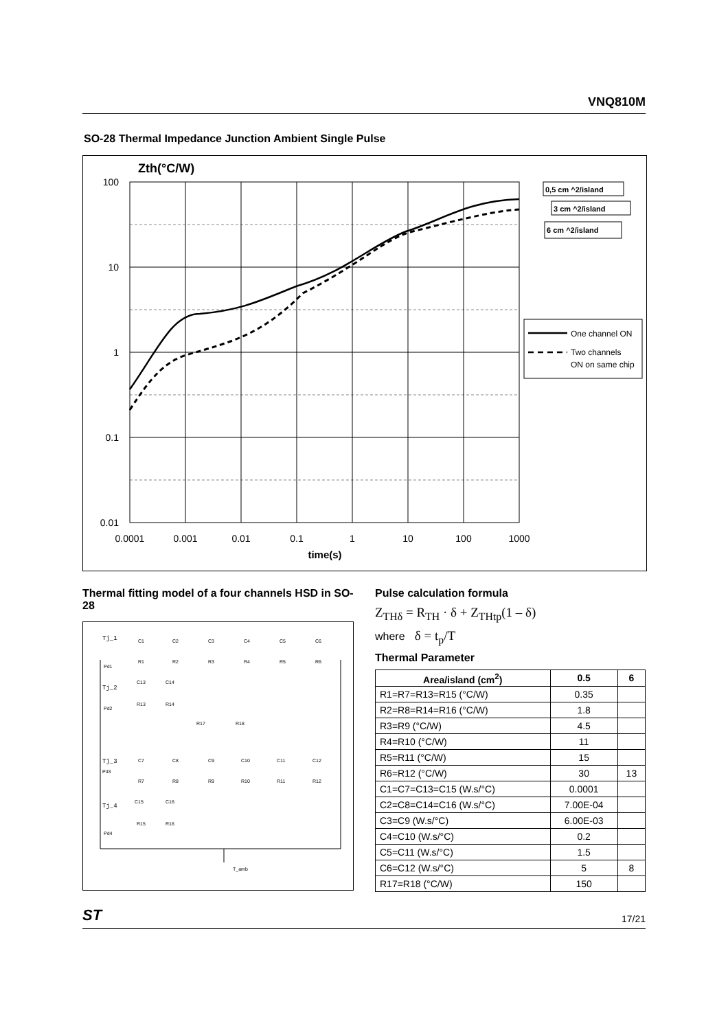VNQ810M
SO-28 Thermal Impedance Junction Ambient Single Pulse
Zth(°C/W)
100
10
1
0.1
0.01
0.0001
0.001
0.01
0.1
1
10
100
1000
time(s)
0,5 cm ^2/island
3 cm ^2/island
6 cm ^2/island
One channel ON
Two channels
ON on same chip
Thermal fitting model of a four channels HSD in SO-28
Tj_1
Tj_2
Tj_3
Tj_4
C1
C2
C3
C4
C5
C6
R1
R2
R3
R4
R5
R6
C13
C14
R13
R14
R17
R18
C7
C8
C9
C10
C11
C12
R7
R8
R9
R10
R11
R12
C15
C16
R15
R16
Pd1
Pd2
Pd3
Pd4
T_amb
Pulse calculation formula
Z<sub>THδ</sub> = R<sub>TH</sub> · δ + Z<sub>THtp</sub>(1 – δ)
where δ = t<sub>p</sub>/T
Thermal Parameter
| Area/island (cm<sup>2</sup>) | 0.5 | 6 |
| --- | --- | --- |
| R1=R7=R13=R15 (°C/W) | 0.35 | |
| R2=R8=R14=R16 (°C/W) | 1.8 | |
| R3=R9 (°C/W) | 4.5 | |
| R4=R10 (°C/W) | 11 | |
| R5=R11 (°C/W) | 15 | |
| R6=R12 (°C/W) | 30 | 13 |
| C1=C7=C13=C15 (W.s/°C) | 0.0001 | |
| C2=C8=C14=C16 (W.s/°C) | 7.00E-04 | |
| C3=C9 (W.s/°C) | 6.00E-03 | |
| C4=C10 (W.s/°C) | 0.2 | |
| C5=C11 (W.s/°C) | 1.5 | |
| C6=C12 (W.s/°C) | 5 | 8 |
| R17=R18 (°C/W) | 150 | |
ST 17/21